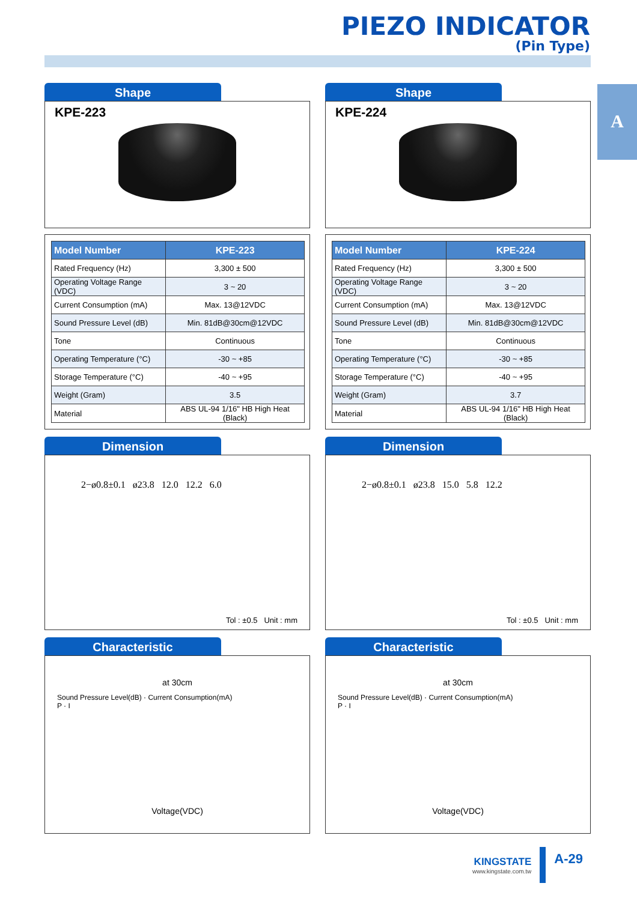PIEZO INDICATOR
(Pin Type)
A
Shape
KPE-223
| Model Number | KPE-223 |
| --- | --- |
| Rated Frequency (Hz) | 3,300 ± 500 |
| Operating Voltage Range (VDC) | 3 ~ 20 |
| Current Consumption (mA) | Max. 13@12VDC |
| Sound Pressure Level (dB) | Min. 81dB@30cm@12VDC |
| Tone | Continuous |
| Operating Temperature (°C) | -30 ~ +85 |
| Storage Temperature (°C) | -40 ~ +95 |
| Weight (Gram) | 3.5 |
| Material | ABS UL-94 1/16" HB High Heat (Black) |
Dimension
2−ø0.8±0.1 ø23.8 12.0 12.2 6.0
Tol : ±0.5 Unit : mm
Characteristic
at 30cm
Sound Pressure Level(dB) · Current Consumption(mA)
P · I
Voltage(VDC)
Shape
KPE-224
| Model Number | KPE-224 |
| --- | --- |
| Rated Frequency (Hz) | 3,300 ± 500 |
| Operating Voltage Range (VDC) | 3 ~ 20 |
| Current Consumption (mA) | Max. 13@12VDC |
| Sound Pressure Level (dB) | Min. 81dB@30cm@12VDC |
| Tone | Continuous |
| Operating Temperature (°C) | -30 ~ +85 |
| Storage Temperature (°C) | -40 ~ +95 |
| Weight (Gram) | 3.7 |
| Material | ABS UL-94 1/16" HB High Heat (Black) |
Dimension
2−ø0.8±0.1 ø23.8 15.0 5.8 12.2
Tol : ±0.5 Unit : mm
Characteristic
at 30cm
Sound Pressure Level(dB) · Current Consumption(mA)
P · I
Voltage(VDC)
KINGSTATE
www.kingstate.com.tw
A-29